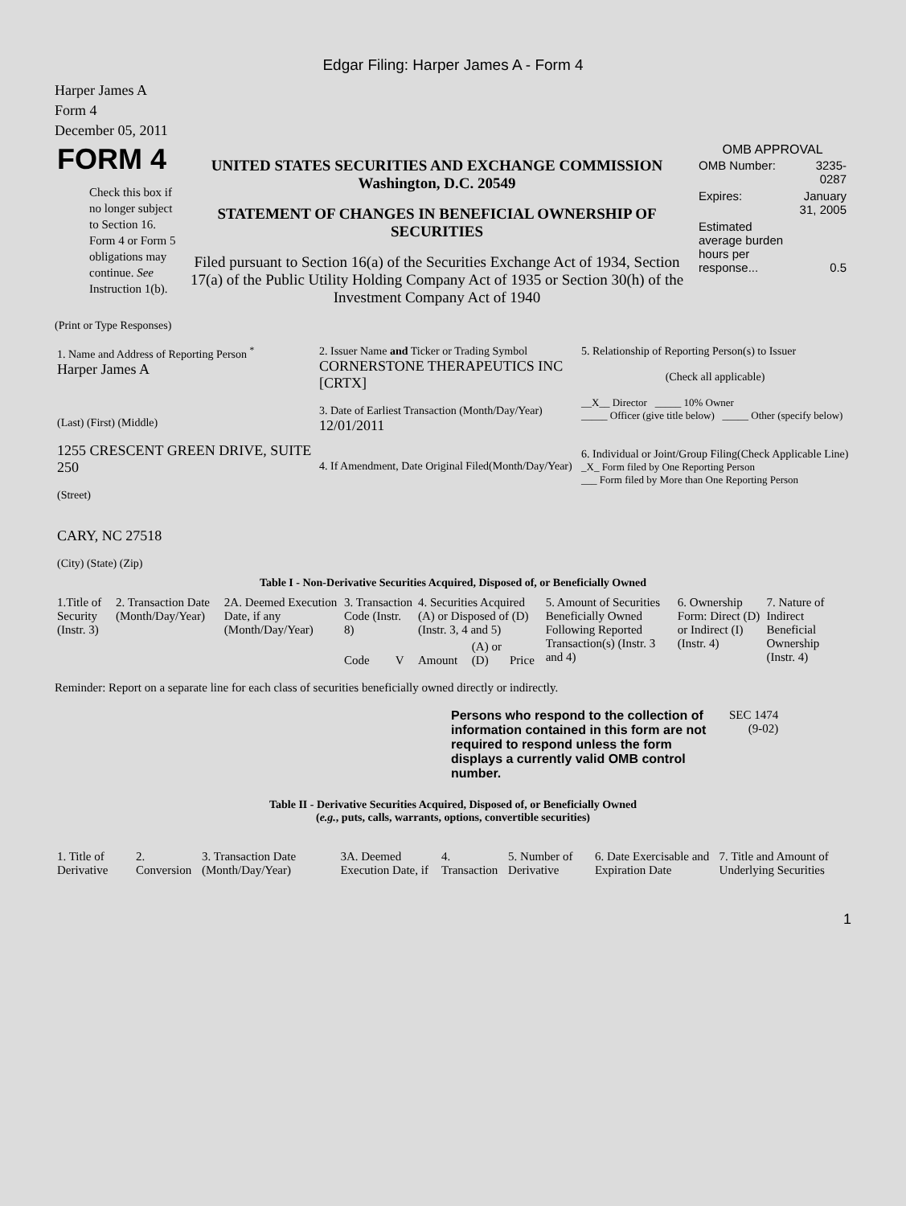Edgar Filing: Harper James A - Form 4
Harper James A
Form 4
December 05, 2011
| FORM 4 Check this box if no longer subject to Section 16. Form 4 or Form 5 obligations may continue. See Instruction 1(b). | UNITED STATES SECURITIES AND EXCHANGE COMMISSION Washington, D.C. 20549 STATEMENT OF CHANGES IN BENEFICIAL OWNERSHIP OF SECURITIES Filed pursuant to Section 16(a) of the Securities Exchange Act of 1934, Section 17(a) of the Public Utility Holding Company Act of 1935 or Section 30(h) of the Investment Company Act of 1940 | OMB APPROVAL / OMB Number: / 3235-0287 / / Expires: / January 31, 2005 / / Estimated average burden hours per response... / 0.5 / |
(Print or Type Responses)
| 1. Name and Address of Reporting Person <sup>*</sup> Harper James A (Last) (First) (Middle) 1255 CRESCENT GREEN DRIVE, SUITE 250 (Street) CARY, NC 27518 (City) (State) (Zip) | 2. Issuer Name and Ticker or Trading Symbol CORNERSTONE THERAPEUTICS INC [CRTX] 3. Date of Earliest Transaction (Month/Day/Year) 12/01/2011 4. If Amendment, Date Original Filed(Month/Day/Year) | 5. Relationship of Reporting Person(s) to Issuer (Check all applicable) __X__ Director _____ 10% Owner _____ Officer (give title below) _____ Other (specify below) 6. Individual or Joint/Group Filing(Check Applicable Line) _X_ Form filed by One Reporting Person ___ Form filed by More than One Reporting Person |
Table I - Non-Derivative Securities Acquired, Disposed of, or Beneficially Owned
| 1.Title of Security (Instr. 3) | 2. Transaction Date (Month/Day/Year) | 2A. Deemed Execution Date, if any (Month/Day/Year) | 3. Transaction Code (Instr. 8) | | 4. Securities Acquired (A) or Disposed of (D) (Instr. 3, 4 and 5) | | | 5. Amount of Securities Beneficially Owned Following Reported Transaction(s) (Instr. 3 and 4) | 6. Ownership Form: Direct (D) or Indirect (I) (Instr. 4) | 7. Nature of Indirect Beneficial Ownership (Instr. 4) |
| --- | --- | --- | --- | --- | --- | --- | --- | --- | --- | --- |
| | | | Code | V | Amount | (A) or (D) | Price | | | |
Reminder: Report on a separate line for each class of securities beneficially owned directly or indirectly.
| Persons who respond to the collection of information contained in this form are not required to respond unless the form displays a currently valid OMB control number. | SEC 1474 (9-02) |
Table II - Derivative Securities Acquired, Disposed of, or Beneficially Owned
(e.g., puts, calls, warrants, options, convertible securities)
| 1. Title of Derivative | 2. Conversion | 3. Transaction Date (Month/Day/Year) | 3A. Deemed Execution Date, if | 4. Transaction | 5. Number of Derivative | 6. Date Exercisable and Expiration Date | 7. Title and Amount of Underlying Securities |
| --- | --- | --- | --- | --- | --- | --- | --- |
1